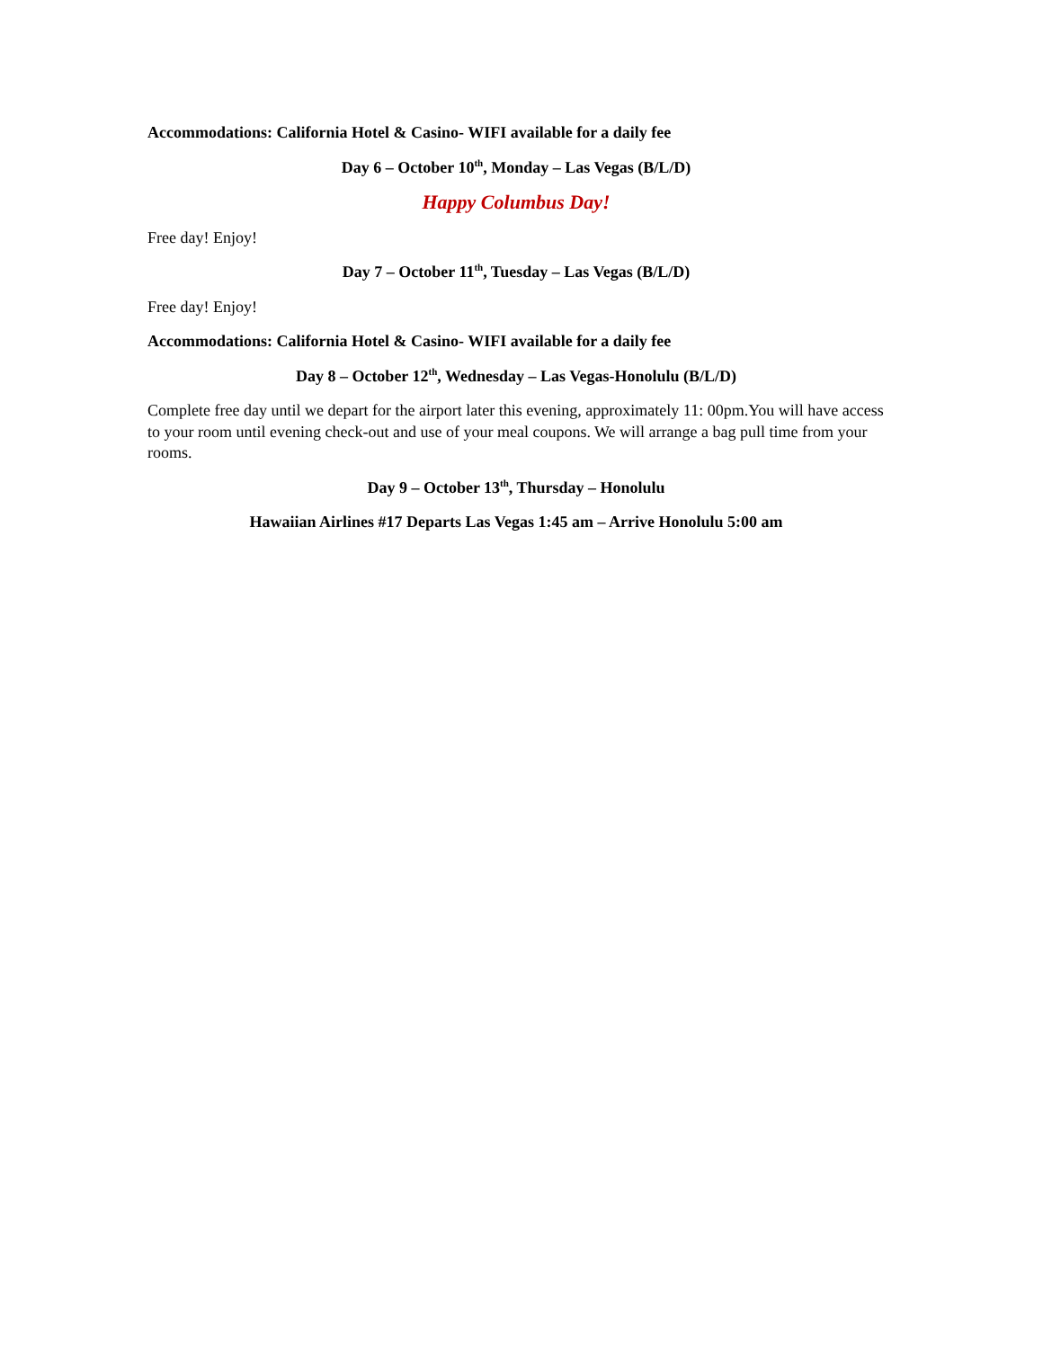Accommodations: California Hotel & Casino- WIFI available for a daily fee
Day 6 – October 10<sup>th</sup>, Monday – Las Vegas (B/L/D)
Happy Columbus Day!
Free day! Enjoy!
Day 7 – October 11<sup>th</sup>, Tuesday – Las Vegas (B/L/D)
Free day! Enjoy!
Accommodations: California Hotel & Casino- WIFI available for a daily fee
Day 8 – October 12<sup>th</sup>, Wednesday – Las Vegas-Honolulu (B/L/D)
Complete free day until we depart for the airport later this evening, approximately 11: 00pm.You will have access to your room until evening check-out and use of your meal coupons. We will arrange a bag pull time from your rooms.
Day 9 – October 13<sup>th</sup>, Thursday – Honolulu
Hawaiian Airlines #17 Departs Las Vegas 1:45 am – Arrive Honolulu 5:00 am